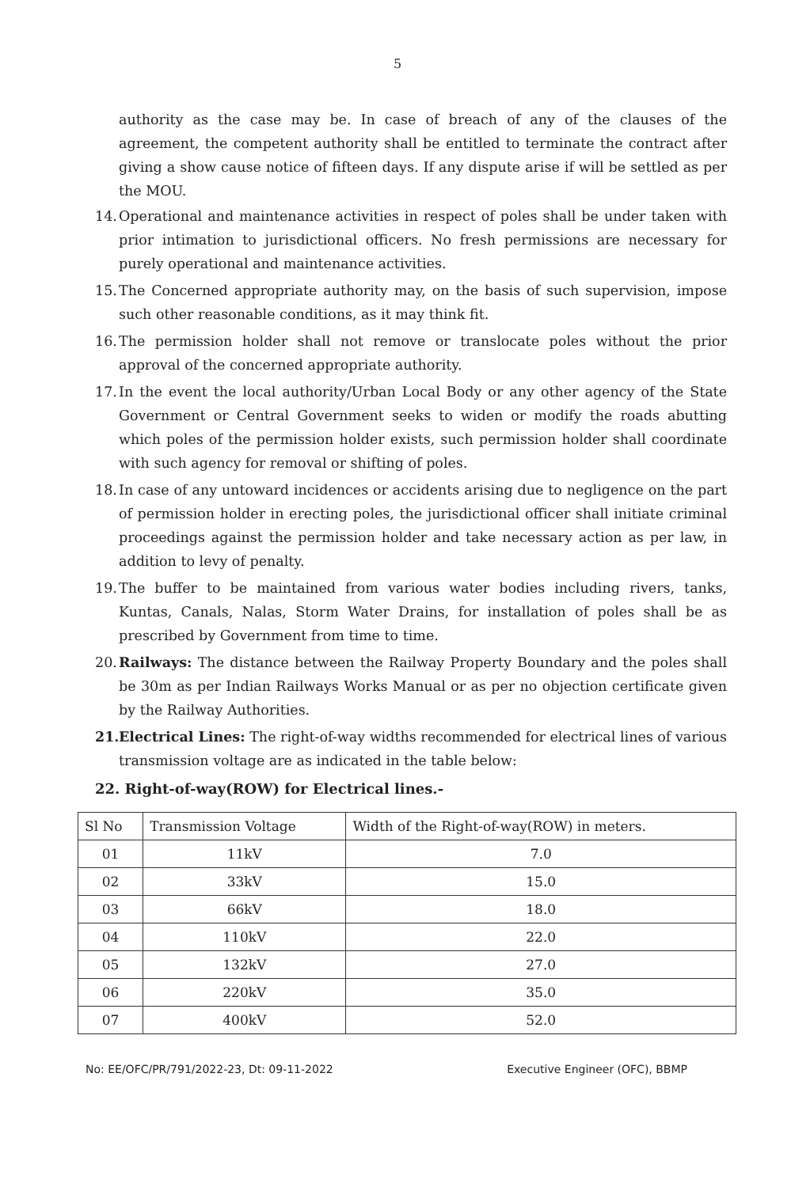5
authority as the case may be. In case of breach of any of the clauses of the agreement, the competent authority shall be entitled to terminate the contract after giving a show cause notice of fifteen days. If any dispute arise if will be settled as per the MOU.
14. Operational and maintenance activities in respect of poles shall be under taken with prior intimation to jurisdictional officers. No fresh permissions are necessary for purely operational and maintenance activities.
15. The Concerned appropriate authority may, on the basis of such supervision, impose such other reasonable conditions, as it may think fit.
16. The permission holder shall not remove or translocate poles without the prior approval of the concerned appropriate authority.
17. In the event the local authority/Urban Local Body or any other agency of the State Government or Central Government seeks to widen or modify the roads abutting which poles of the permission holder exists, such permission holder shall coordinate with such agency for removal or shifting of poles.
18. In case of any untoward incidences or accidents arising due to negligence on the part of permission holder in erecting poles, the jurisdictional officer shall initiate criminal proceedings against the permission holder and take necessary action as per law, in addition to levy of penalty.
19. The buffer to be maintained from various water bodies including rivers, tanks, Kuntas, Canals, Nalas, Storm Water Drains, for installation of poles shall be as prescribed by Government from time to time.
20. Railways: The distance between the Railway Property Boundary and the poles shall be 30m as per Indian Railways Works Manual or as per no objection certificate given by the Railway Authorities.
21. Electrical Lines: The right-of-way widths recommended for electrical lines of various transmission voltage are as indicated in the table below:
22. Right-of-way(ROW) for Electrical lines.-
| Sl No | Transmission Voltage | Width of the Right-of-way(ROW) in meters. |
| --- | --- | --- |
| 01 | 11kV | 7.0 |
| 02 | 33kV | 15.0 |
| 03 | 66kV | 18.0 |
| 04 | 110kV | 22.0 |
| 05 | 132kV | 27.0 |
| 06 | 220kV | 35.0 |
| 07 | 400kV | 52.0 |
No: EE/OFC/PR/791/2022-23, Dt: 09-11-2022 Executive Engineer (OFC), BBMP